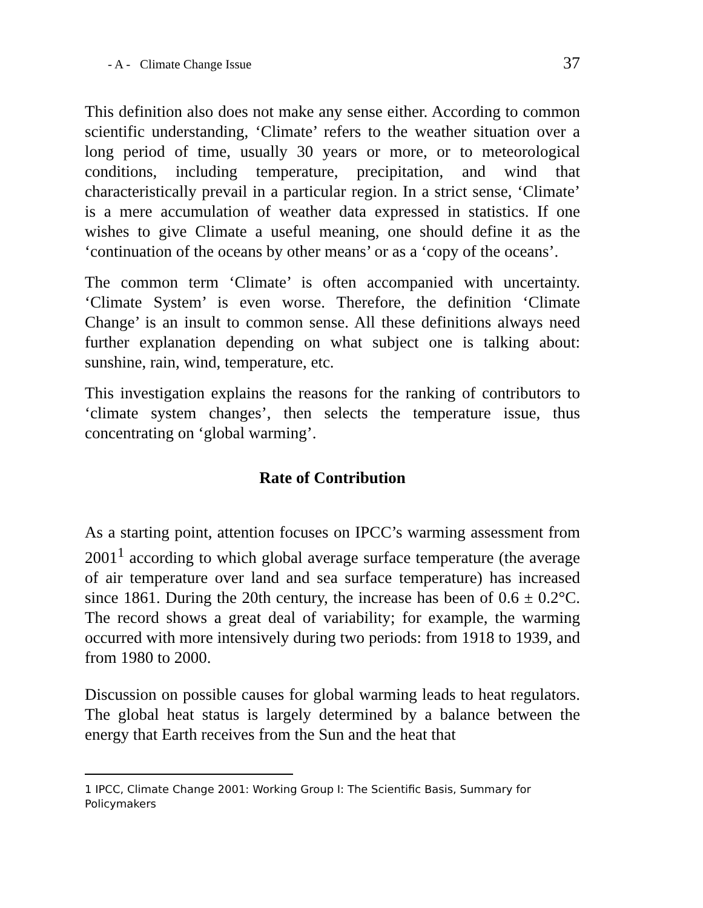- A - Climate Change Issue 37
This definition also does not make any sense either. According to common scientific understanding, ‘Climate’ refers to the weather situation over a long period of time, usually 30 years or more, or to meteorological conditions, including temperature, precipitation, and wind that characteristically prevail in a particular region. In a strict sense, ‘Climate’ is a mere accumulation of weather data expressed in statistics. If one wishes to give Climate a useful meaning, one should define it as the ‘continuation of the oceans by other means’ or as a ‘copy of the oceans’.
The common term ‘Climate’ is often accompanied with uncertainty. ‘Climate System’ is even worse. Therefore, the definition ‘Climate Change’ is an insult to common sense. All these definitions always need further explanation depending on what subject one is talking about: sunshine, rain, wind, temperature, etc.
This investigation explains the reasons for the ranking of contributors to ‘climate system changes’, then selects the temperature issue, thus concentrating on ‘global warming’.
Rate of Contribution
As a starting point, attention focuses on IPCC’s warming assessment from 2001<sup>1</sup> according to which global average surface temperature (the average of air temperature over land and sea surface temperature) has increased since 1861. During the 20th century, the increase has been of 0.6 ± 0.2°C. The record shows a great deal of variability; for example, the warming occurred with more intensively during two periods: from 1918 to 1939, and from 1980 to 2000.
Discussion on possible causes for global warming leads to heat regulators. The global heat status is largely determined by a balance between the energy that Earth receives from the Sun and the heat that
1 IPCC, Climate Change 2001: Working Group I: The Scientific Basis, Summary for Policymakers